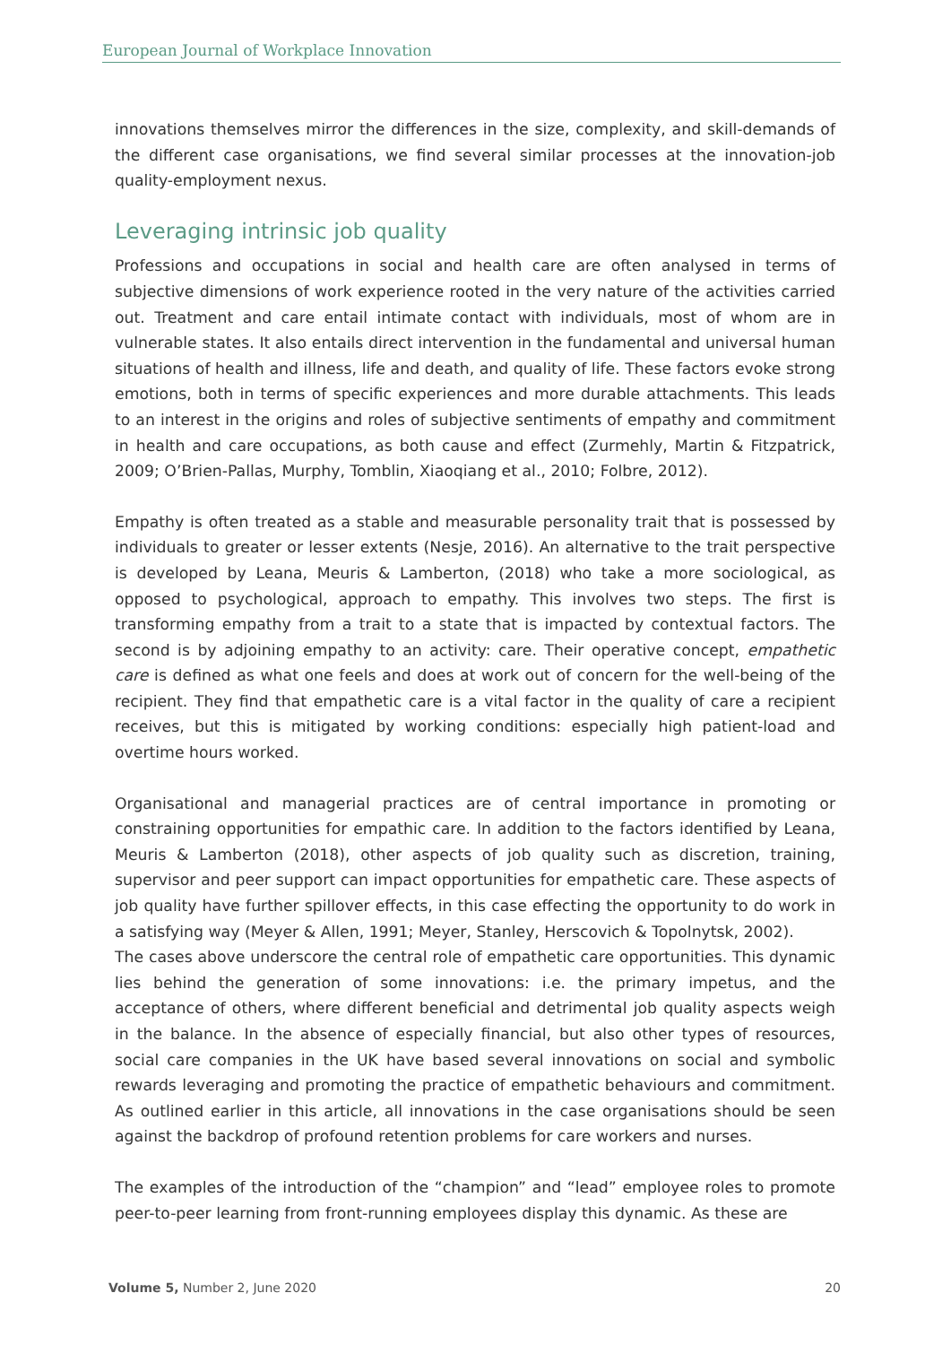European Journal of Workplace Innovation
innovations themselves mirror the differences in the size, complexity, and skill-demands of the different case organisations, we find several similar processes at the innovation-job quality-employment nexus.
Leveraging intrinsic job quality
Professions and occupations in social and health care are often analysed in terms of subjective dimensions of work experience rooted in the very nature of the activities carried out. Treatment and care entail intimate contact with individuals, most of whom are in vulnerable states. It also entails direct intervention in the fundamental and universal human situations of health and illness, life and death, and quality of life. These factors evoke strong emotions, both in terms of specific experiences and more durable attachments. This leads to an interest in the origins and roles of subjective sentiments of empathy and commitment in health and care occupations, as both cause and effect (Zurmehly, Martin & Fitzpatrick, 2009; O’Brien-Pallas, Murphy, Tomblin, Xiaoqiang et al., 2010; Folbre, 2012).
Empathy is often treated as a stable and measurable personality trait that is possessed by individuals to greater or lesser extents (Nesje, 2016). An alternative to the trait perspective is developed by Leana, Meuris & Lamberton, (2018) who take a more sociological, as opposed to psychological, approach to empathy. This involves two steps. The first is transforming empathy from a trait to a state that is impacted by contextual factors. The second is by adjoining empathy to an activity: care. Their operative concept, empathetic care is defined as what one feels and does at work out of concern for the well-being of the recipient. They find that empathetic care is a vital factor in the quality of care a recipient receives, but this is mitigated by working conditions: especially high patient-load and overtime hours worked.
Organisational and managerial practices are of central importance in promoting or constraining opportunities for empathic care. In addition to the factors identified by Leana, Meuris & Lamberton (2018), other aspects of job quality such as discretion, training, supervisor and peer support can impact opportunities for empathetic care. These aspects of job quality have further spillover effects, in this case effecting the opportunity to do work in a satisfying way (Meyer & Allen, 1991; Meyer, Stanley, Herscovich & Topolnytsk, 2002).
The cases above underscore the central role of empathetic care opportunities. This dynamic lies behind the generation of some innovations: i.e. the primary impetus, and the acceptance of others, where different beneficial and detrimental job quality aspects weigh in the balance. In the absence of especially financial, but also other types of resources, social care companies in the UK have based several innovations on social and symbolic rewards leveraging and promoting the practice of empathetic behaviours and commitment. As outlined earlier in this article, all innovations in the case organisations should be seen against the backdrop of profound retention problems for care workers and nurses.
The examples of the introduction of the “champion” and “lead” employee roles to promote peer-to-peer learning from front-running employees display this dynamic. As these are
Volume 5, Number 2, June 2020 20